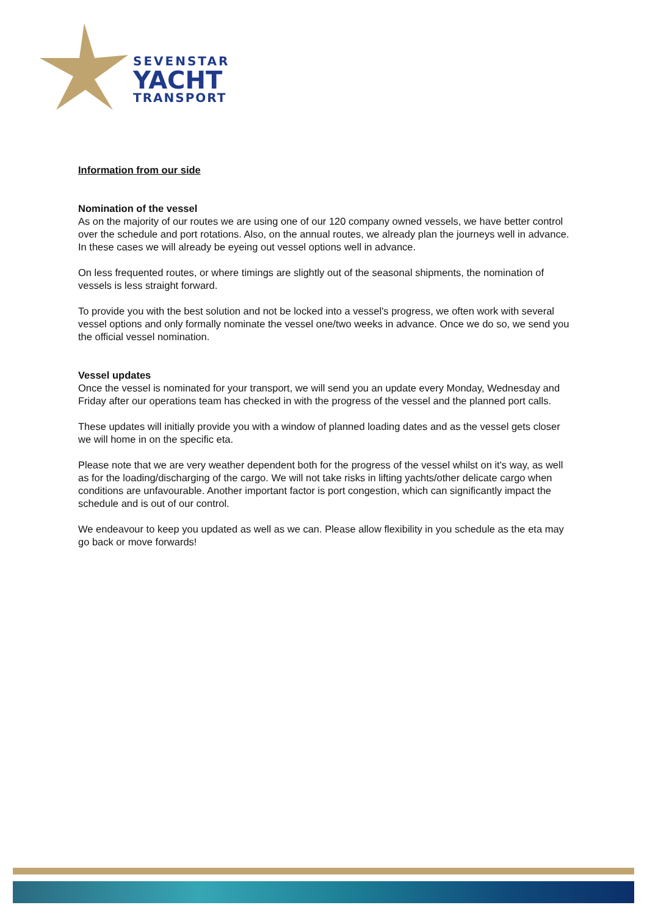SEVENSTAR
YACHT
TRANSPORT
Information from our side
Nomination of the vessel
As on the majority of our routes we are using one of our 120 company owned vessels, we have better control over the schedule and port rotations. Also, on the annual routes, we already plan the journeys well in advance. In these cases we will already be eyeing out vessel options well in advance.
On less frequented routes, or where timings are slightly out of the seasonal shipments, the nomination of vessels is less straight forward.
To provide you with the best solution and not be locked into a vessel's progress, we often work with several vessel options and only formally nominate the vessel one/two weeks in advance. Once we do so, we send you the official vessel nomination.
Vessel updates
Once the vessel is nominated for your transport, we will send you an update every Monday, Wednesday and Friday after our operations team has checked in with the progress of the vessel and the planned port calls.
These updates will initially provide you with a window of planned loading dates and as the vessel gets closer we will home in on the specific eta.
Please note that we are very weather dependent both for the progress of the vessel whilst on it's way, as well as for the loading/discharging of the cargo. We will not take risks in lifting yachts/other delicate cargo when conditions are unfavourable. Another important factor is port congestion, which can significantly impact the schedule and is out of our control.
We endeavour to keep you updated as well as we can. Please allow flexibility in you schedule as the eta may go back or move forwards!